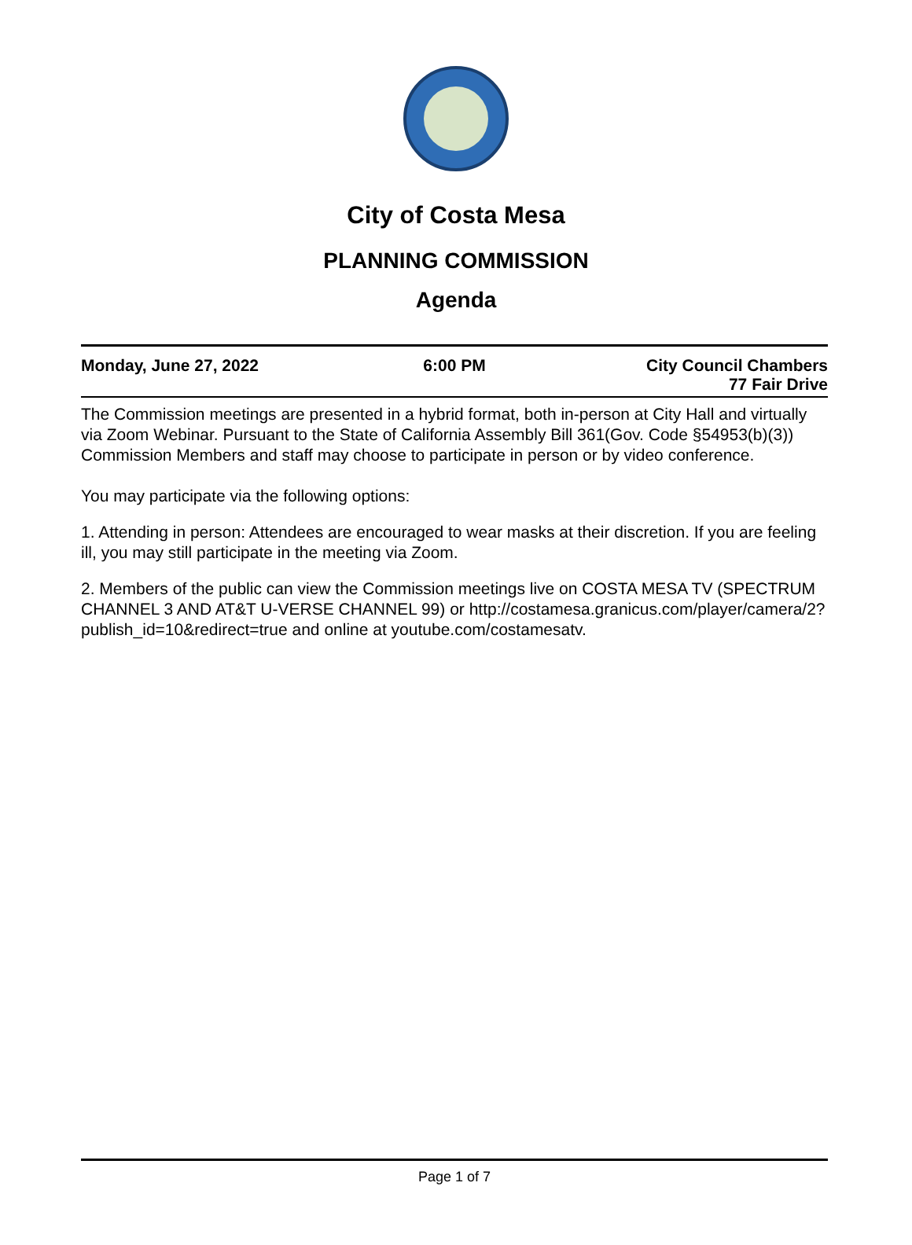City of Costa Mesa
PLANNING COMMISSION
Agenda
Monday, June 27, 2022 6:00 PM City Council Chambers
77 Fair Drive
The Commission meetings are presented in a hybrid format, both in-person at City Hall and virtually via Zoom Webinar. Pursuant to the State of California Assembly Bill 361(Gov. Code §54953(b)(3)) Commission Members and staff may choose to participate in person or by video conference.
You may participate via the following options:
1. Attending in person: Attendees are encouraged to wear masks at their discretion. If you are feeling ill, you may still participate in the meeting via Zoom.
2. Members of the public can view the Commission meetings live on COSTA MESA TV (SPECTRUM CHANNEL 3 AND AT&T U-VERSE CHANNEL 99) or http://costamesa.granicus.com/player/camera/2?publish_id=10&redirect=true and online at youtube.com/costamesatv.
Page 1 of 7